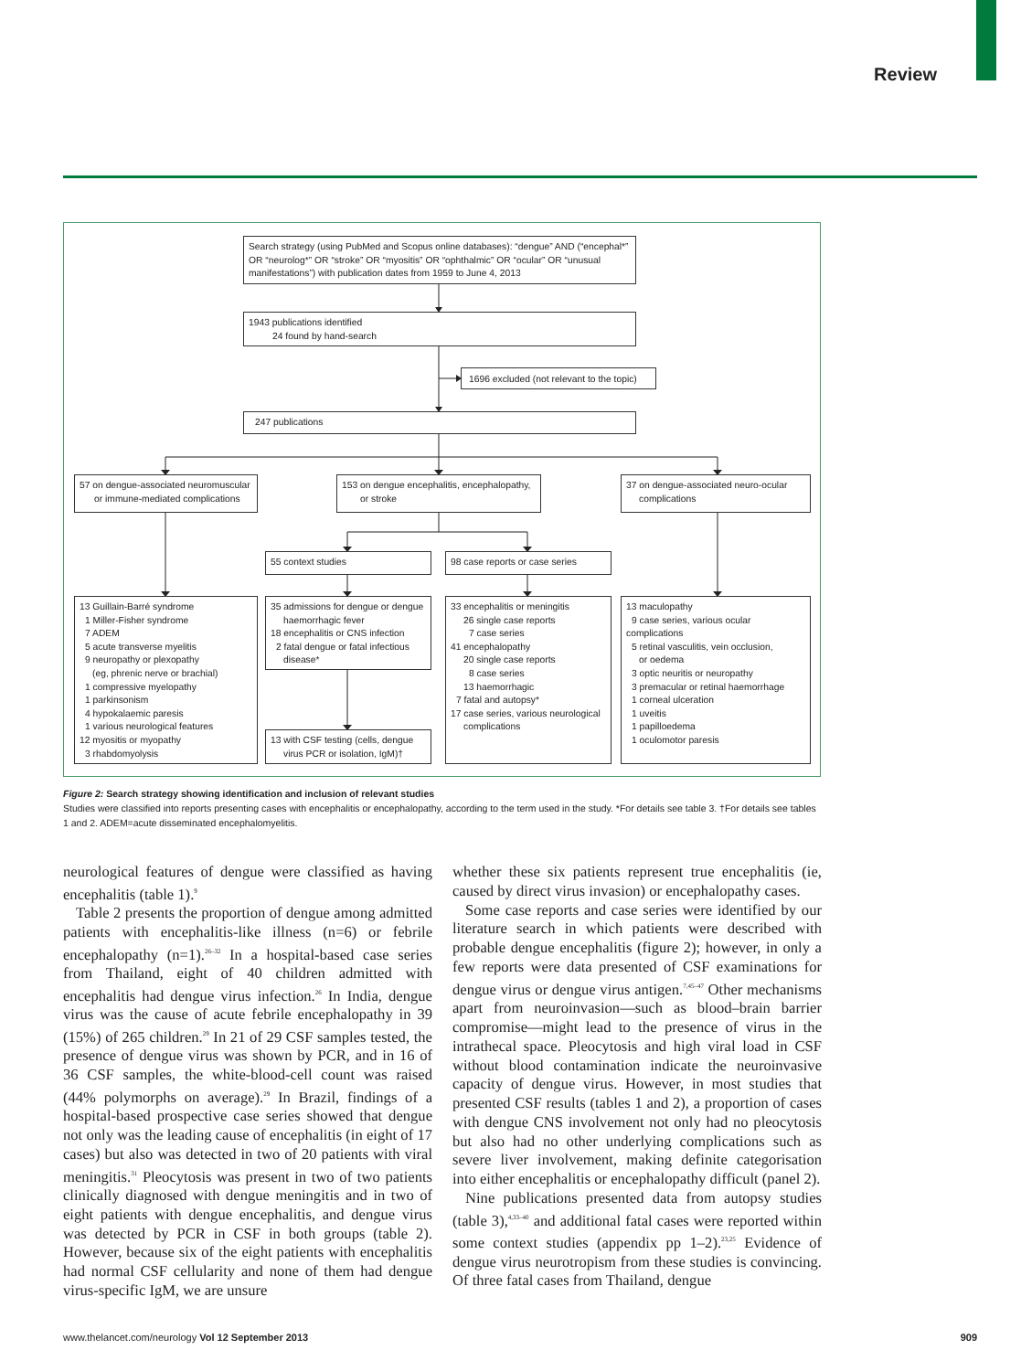Review
Search strategy (using PubMed and Scopus online databases): “dengue” AND (“encephal*” OR “neurolog*” OR “stroke” OR “myositis” OR “ophthalmic” OR “ocular” OR “unusual manifestations”) with publication dates from 1959 to June 4, 2013
1943 publications identified
24 found by hand-search
1696 excluded (not relevant to the topic)
247 publications
57 on dengue-associated neuromuscular
or immune-mediated complications
153 on dengue encephalitis, encephalopathy,
or stroke
37 on dengue-associated neuro-ocular
complications
55 context studies 98 case reports or case series
13 Guillain-Barré syndrome
1 Miller-Fisher syndrome
7 ADEM
5 acute transverse myelitis
9 neuropathy or plexopathy
(eg, phrenic nerve or brachial)
1 compressive myelopathy
1 parkinsonism
4 hypokalaemic paresis
1 various neurological features
12 myositis or myopathy
3 rhabdomyolysis
35 admissions for dengue or dengue
haemorrhagic fever
18 encephalitis or CNS infection
2 fatal dengue or fatal infectious
disease*
13 with CSF testing (cells, dengue
virus PCR or isolation, IgM)†
33 encephalitis or meningitis
26 single case reports
7 case series
41 encephalopathy
20 single case reports
8 case series
13 haemorrhagic
7 fatal and autopsy*
17 case series, various neurological
complications
13 maculopathy
9 case series, various ocular complications
5 retinal vasculitis, vein occlusion,
or oedema
3 optic neuritis or neuropathy
3 premacular or retinal haemorrhage
1 corneal ulceration
1 uveitis
1 papilloedema
1 oculomotor paresis
Figure 2: Search strategy showing identification and inclusion of relevant studies
Studies were classified into reports presenting cases with encephalitis or encephalopathy, according to the term used in the study. *For details see table 3. †For details see tables 1 and 2. ADEM=acute disseminated encephalomyelitis.
neurological features of dengue were classified as having encephalitis (table 1).<sup>9</sup>
Table 2 presents the proportion of dengue among admitted patients with encephalitis-like illness (n=6) or febrile encephalopathy (n=1).<sup>26–32</sup> In a hospital-based case series from Thailand, eight of 40 children admitted with encephalitis had dengue virus infection.<sup>26</sup> In India, dengue virus was the cause of acute febrile encephalopathy in 39 (15%) of 265 children.<sup>29</sup> In 21 of 29 CSF samples tested, the presence of dengue virus was shown by PCR, and in 16 of 36 CSF samples, the white-blood-cell count was raised (44% polymorphs on average).<sup>29</sup> In Brazil, findings of a hospital-based prospective case series showed that dengue not only was the leading cause of encephalitis (in eight of 17 cases) but also was detected in two of 20 patients with viral meningitis.<sup>31</sup> Pleocytosis was present in two of two patients clinically diagnosed with dengue meningitis and in two of eight patients with dengue encephalitis, and dengue virus was detected by PCR in CSF in both groups (table 2). However, because six of the eight patients with encephalitis had normal CSF cellularity and none of them had dengue virus-specific IgM, we are unsure
whether these six patients represent true encephalitis (ie, caused by direct virus invasion) or encephalopathy cases.
Some case reports and case series were identified by our literature search in which patients were described with probable dengue encephalitis (figure 2); however, in only a few reports were data presented of CSF examinations for dengue virus or dengue virus antigen.<sup>7,45–47</sup> Other mechanisms apart from neuroinvasion—such as blood–brain barrier compromise—might lead to the presence of virus in the intrathecal space. Pleocytosis and high viral load in CSF without blood contamination indicate the neuroinvasive capacity of dengue virus. However, in most studies that presented CSF results (tables 1 and 2), a proportion of cases with dengue CNS involvement not only had no pleocytosis but also had no other underlying complications such as severe liver involvement, making definite categorisation into either encephalitis or encephalopathy difficult (panel 2).
Nine publications presented data from autopsy studies (table 3),<sup>4,33–40</sup> and additional fatal cases were reported within some context studies (appendix pp 1–2).<sup>23,25</sup> Evidence of dengue virus neurotropism from these studies is convincing. Of three fatal cases from Thailand, dengue
www.thelancet.com/neurology Vol 12 September 2013 909